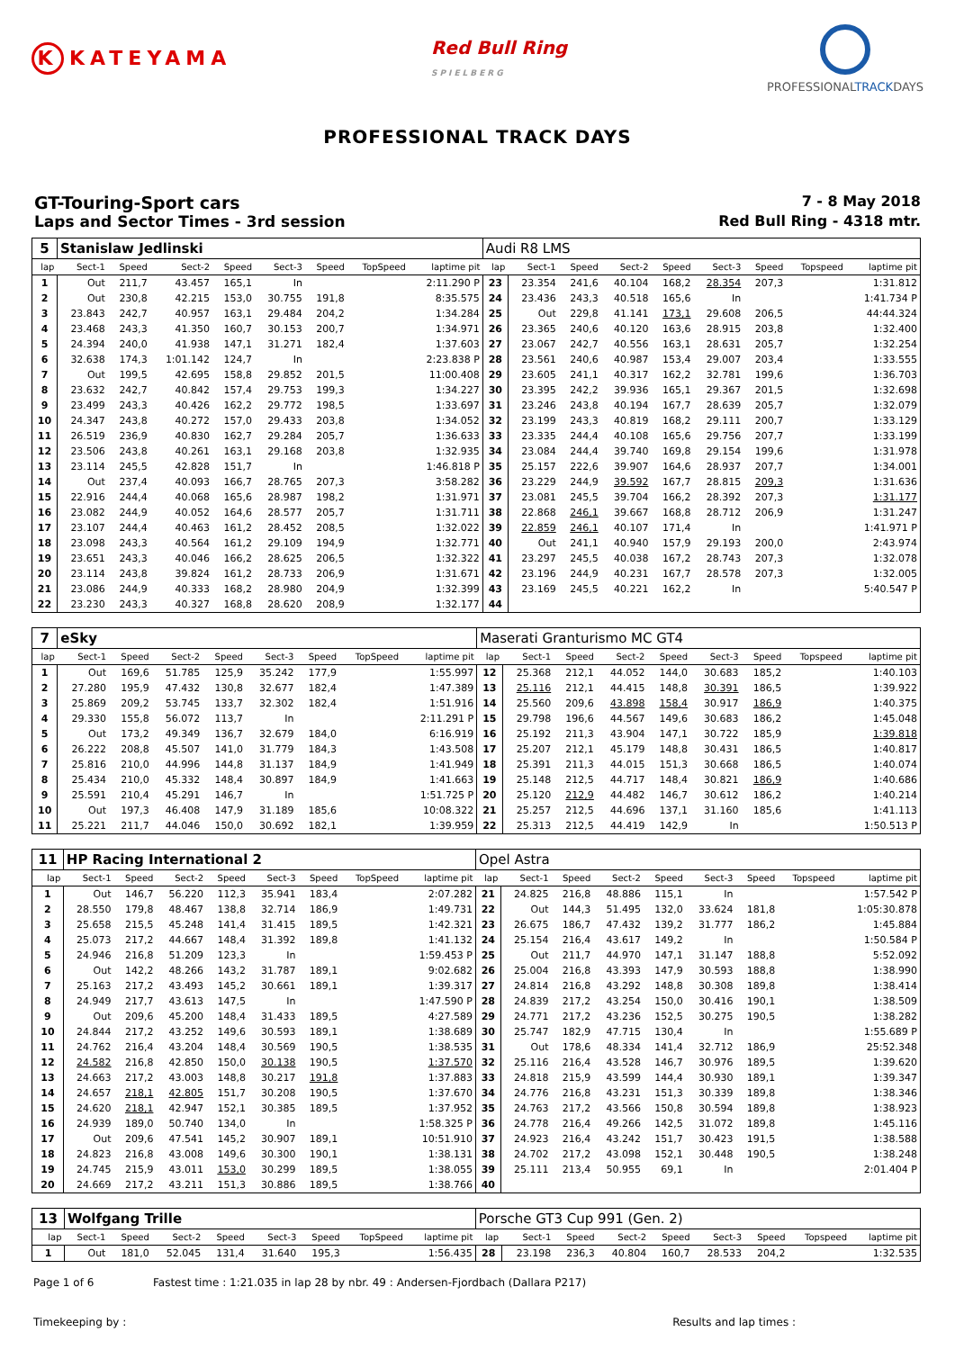K KATEYAMA
Red Bull Ring
SPIELBERG
PROFESSIONALTRACKDAYS
PROFESSIONAL TRACK DAYS
GT-Touring-Sport cars
7 - 8 May 2018
Laps and Sector Times - 3rd session
Red Bull Ring - 4318 mtr.
| 5 | Stanislaw Jedlinski | | | | | | | | Audi R8 LMS | | | | | | | | |
| lap | Sect-1 | Speed | Sect-2 | Speed | Sect-3 | Speed | TopSpeed | laptime pit | lap | Sect-1 | Speed | Sect-2 | Speed | Sect-3 | Speed | Topspeed | laptime pit |
| 1 | Out | 211,7 | 43.457 | 165,1 | In | | | 2:11.290 P | 23 | 23.354 | 241,6 | 40.104 | 168,2 | 28.354 | 207,3 | | 1:31.812 |
| 2 | Out | 230,8 | 42.215 | 153,0 | 30.755 | 191,8 | | 8:35.575 | 24 | 23.436 | 243,3 | 40.518 | 165,6 | In | | | 1:41.734 P |
| 3 | 23.843 | 242,7 | 40.957 | 163,1 | 29.484 | 204,2 | | 1:34.284 | 25 | Out | 229,8 | 41.141 | 173,1 | 29.608 | 206,5 | | 44:44.324 |
| 4 | 23.468 | 243,3 | 41.350 | 160,7 | 30.153 | 200,7 | | 1:34.971 | 26 | 23.365 | 240,6 | 40.120 | 163,6 | 28.915 | 203,8 | | 1:32.400 |
| 5 | 24.394 | 240,0 | 41.938 | 147,1 | 31.271 | 182,4 | | 1:37.603 | 27 | 23.067 | 242,7 | 40.556 | 163,1 | 28.631 | 205,7 | | 1:32.254 |
| 6 | 32.638 | 174,3 | 1:01.142 | 124,7 | In | | | 2:23.838 P | 28 | 23.561 | 240,6 | 40.987 | 153,4 | 29.007 | 203,4 | | 1:33.555 |
| 7 | Out | 199,5 | 42.695 | 158,8 | 29.852 | 201,5 | | 11:00.408 | 29 | 23.605 | 241,1 | 40.317 | 162,2 | 32.781 | 199,6 | | 1:36.703 |
| 8 | 23.632 | 242,7 | 40.842 | 157,4 | 29.753 | 199,3 | | 1:34.227 | 30 | 23.395 | 242,2 | 39.936 | 165,1 | 29.367 | 201,5 | | 1:32.698 |
| 9 | 23.499 | 243,3 | 40.426 | 162,2 | 29.772 | 198,5 | | 1:33.697 | 31 | 23.246 | 243,8 | 40.194 | 167,7 | 28.639 | 205,7 | | 1:32.079 |
| 10 | 24.347 | 243,8 | 40.272 | 157,0 | 29.433 | 203,8 | | 1:34.052 | 32 | 23.199 | 243,3 | 40.819 | 168,2 | 29.111 | 200,7 | | 1:33.129 |
| 11 | 26.519 | 236,9 | 40.830 | 162,7 | 29.284 | 205,7 | | 1:36.633 | 33 | 23.335 | 244,4 | 40.108 | 165,6 | 29.756 | 207,7 | | 1:33.199 |
| 12 | 23.506 | 243,8 | 40.261 | 163,1 | 29.168 | 203,8 | | 1:32.935 | 34 | 23.084 | 244,4 | 39.740 | 169,8 | 29.154 | 199,6 | | 1:31.978 |
| 13 | 23.114 | 245,5 | 42.828 | 151,7 | In | | | 1:46.818 P | 35 | 25.157 | 222,6 | 39.907 | 164,6 | 28.937 | 207,7 | | 1:34.001 |
| 14 | Out | 237,4 | 40.093 | 166,7 | 28.765 | 207,3 | | 3:58.282 | 36 | 23.229 | 244,9 | 39.592 | 167,7 | 28.815 | 209,3 | | 1:31.636 |
| 15 | 22.916 | 244,4 | 40.068 | 165,6 | 28.987 | 198,2 | | 1:31.971 | 37 | 23.081 | 245,5 | 39.704 | 166,2 | 28.392 | 207,3 | | 1:31.177 |
| 16 | 23.082 | 244,9 | 40.052 | 164,6 | 28.577 | 205,7 | | 1:31.711 | 38 | 22.868 | 246,1 | 39.667 | 168,8 | 28.712 | 206,9 | | 1:31.247 |
| 17 | 23.107 | 244,4 | 40.463 | 161,2 | 28.452 | 208,5 | | 1:32.022 | 39 | 22.859 | 246,1 | 40.107 | 171,4 | In | | | 1:41.971 P |
| 18 | 23.098 | 243,3 | 40.564 | 161,2 | 29.109 | 194,9 | | 1:32.771 | 40 | Out | 241,1 | 40.940 | 157,9 | 29.193 | 200,0 | | 2:43.974 |
| 19 | 23.651 | 243,3 | 40.046 | 166,2 | 28.625 | 206,5 | | 1:32.322 | 41 | 23.297 | 245,5 | 40.038 | 167,2 | 28.743 | 207,3 | | 1:32.078 |
| 20 | 23.114 | 243,8 | 39.824 | 161,2 | 28.733 | 206,9 | | 1:31.671 | 42 | 23.196 | 244,9 | 40.231 | 167,7 | 28.578 | 207,3 | | 1:32.005 |
| 21 | 23.086 | 244,9 | 40.333 | 168,2 | 28.980 | 204,9 | | 1:32.399 | 43 | 23.169 | 245,5 | 40.221 | 162,2 | In | | | 5:40.547 P |
| 22 | 23.230 | 243,3 | 40.327 | 168,8 | 28.620 | 208,9 | | 1:32.177 | 44 | | | | | | | | |
| 7 | eSky | | | | | | | | Maserati Granturismo MC GT4 | | | | | | | | |
| lap | Sect-1 | Speed | Sect-2 | Speed | Sect-3 | Speed | TopSpeed | laptime pit | lap | Sect-1 | Speed | Sect-2 | Speed | Sect-3 | Speed | Topspeed | laptime pit |
| 1 | Out | 169,6 | 51.785 | 125,9 | 35.242 | 177,9 | | 1:55.997 | 12 | 25.368 | 212,1 | 44.052 | 144,0 | 30.683 | 185,2 | | 1:40.103 |
| 2 | 27.280 | 195,9 | 47.432 | 130,8 | 32.677 | 182,4 | | 1:47.389 | 13 | 25.116 | 212,1 | 44.415 | 148,8 | 30.391 | 186,5 | | 1:39.922 |
| 3 | 25.869 | 209,2 | 53.745 | 133,7 | 32.302 | 182,4 | | 1:51.916 | 14 | 25.560 | 209,6 | 43.898 | 158,4 | 30.917 | 186,9 | | 1:40.375 |
| 4 | 29.330 | 155,8 | 56.072 | 113,7 | In | | | 2:11.291 P | 15 | 29.798 | 196,6 | 44.567 | 149,6 | 30.683 | 186,2 | | 1:45.048 |
| 5 | Out | 173,2 | 49.349 | 136,7 | 32.679 | 184,0 | | 6:16.919 | 16 | 25.192 | 211,3 | 43.904 | 147,1 | 30.722 | 185,9 | | 1:39.818 |
| 6 | 26.222 | 208,8 | 45.507 | 141,0 | 31.779 | 184,3 | | 1:43.508 | 17 | 25.207 | 212,1 | 45.179 | 148,8 | 30.431 | 186,5 | | 1:40.817 |
| 7 | 25.816 | 210,0 | 44.996 | 144,8 | 31.137 | 184,9 | | 1:41.949 | 18 | 25.391 | 211,3 | 44.015 | 151,3 | 30.668 | 186,5 | | 1:40.074 |
| 8 | 25.434 | 210,0 | 45.332 | 148,4 | 30.897 | 184,9 | | 1:41.663 | 19 | 25.148 | 212,5 | 44.717 | 148,4 | 30.821 | 186,9 | | 1:40.686 |
| 9 | 25.591 | 210,4 | 45.291 | 146,7 | In | | | 1:51.725 P | 20 | 25.120 | 212,9 | 44.482 | 146,7 | 30.612 | 186,2 | | 1:40.214 |
| 10 | Out | 197,3 | 46.408 | 147,9 | 31.189 | 185,6 | | 10:08.322 | 21 | 25.257 | 212,5 | 44.696 | 137,1 | 31.160 | 185,6 | | 1:41.113 |
| 11 | 25.221 | 211,7 | 44.046 | 150,0 | 30.692 | 182,1 | | 1:39.959 | 22 | 25.313 | 212,5 | 44.419 | 142,9 | In | | | 1:50.513 P |
| 11 | HP Racing International 2 | | | | | | | | Opel Astra | | | | | | | | |
| lap | Sect-1 | Speed | Sect-2 | Speed | Sect-3 | Speed | TopSpeed | laptime pit | lap | Sect-1 | Speed | Sect-2 | Speed | Sect-3 | Speed | Topspeed | laptime pit |
| 1 | Out | 146,7 | 56.220 | 112,3 | 35.941 | 183,4 | | 2:07.282 | 21 | 24.825 | 216,8 | 48.886 | 115,1 | In | | | 1:57.542 P |
| 2 | 28.550 | 179,8 | 48.467 | 138,8 | 32.714 | 186,9 | | 1:49.731 | 22 | Out | 144,3 | 51.495 | 132,0 | 33.624 | 181,8 | | 1:05:30.878 |
| 3 | 25.658 | 215,5 | 45.248 | 141,4 | 31.415 | 189,5 | | 1:42.321 | 23 | 26.675 | 186,7 | 47.432 | 139,2 | 31.777 | 186,2 | | 1:45.884 |
| 4 | 25.073 | 217,2 | 44.667 | 148,4 | 31.392 | 189,8 | | 1:41.132 | 24 | 25.154 | 216,4 | 43.617 | 149,2 | In | | | 1:50.584 P |
| 5 | 24.946 | 216,8 | 51.209 | 123,3 | In | | | 1:59.453 P | 25 | Out | 211,7 | 44.970 | 147,1 | 31.147 | 188,8 | | 5:52.092 |
| 6 | Out | 142,2 | 48.266 | 143,2 | 31.787 | 189,1 | | 9:02.682 | 26 | 25.004 | 216,8 | 43.393 | 147,9 | 30.593 | 188,8 | | 1:38.990 |
| 7 | 25.163 | 217,2 | 43.493 | 145,2 | 30.661 | 189,1 | | 1:39.317 | 27 | 24.814 | 216,8 | 43.292 | 148,8 | 30.308 | 189,8 | | 1:38.414 |
| 8 | 24.949 | 217,7 | 43.613 | 147,5 | In | | | 1:47.590 P | 28 | 24.839 | 217,2 | 43.254 | 150,0 | 30.416 | 190,1 | | 1:38.509 |
| 9 | Out | 209,6 | 45.200 | 148,4 | 31.433 | 189,5 | | 4:27.589 | 29 | 24.771 | 217,2 | 43.236 | 152,5 | 30.275 | 190,5 | | 1:38.282 |
| 10 | 24.844 | 217,2 | 43.252 | 149,6 | 30.593 | 189,1 | | 1:38.689 | 30 | 25.747 | 182,9 | 47.715 | 130,4 | In | | | 1:55.689 P |
| 11 | 24.762 | 216,4 | 43.204 | 148,4 | 30.569 | 190,5 | | 1:38.535 | 31 | Out | 178,6 | 48.334 | 141,4 | 32.712 | 186,9 | | 25:52.348 |
| 12 | 24.582 | 216,8 | 42.850 | 150,0 | 30.138 | 190,5 | | 1:37.570 | 32 | 25.116 | 216,4 | 43.528 | 146,7 | 30.976 | 189,5 | | 1:39.620 |
| 13 | 24.663 | 217,2 | 43.003 | 148,8 | 30.217 | 191,8 | | 1:37.883 | 33 | 24.818 | 215,9 | 43.599 | 144,4 | 30.930 | 189,1 | | 1:39.347 |
| 14 | 24.657 | 218,1 | 42.805 | 151,7 | 30.208 | 190,5 | | 1:37.670 | 34 | 24.776 | 216,8 | 43.231 | 151,3 | 30.339 | 189,8 | | 1:38.346 |
| 15 | 24.620 | 218,1 | 42.947 | 152,1 | 30.385 | 189,5 | | 1:37.952 | 35 | 24.763 | 217,2 | 43.566 | 150,8 | 30.594 | 189,8 | | 1:38.923 |
| 16 | 24.939 | 189,0 | 50.740 | 134,0 | In | | | 1:58.325 P | 36 | 24.778 | 216,4 | 49.266 | 142,5 | 31.072 | 189,8 | | 1:45.116 |
| 17 | Out | 209,6 | 47.541 | 145,2 | 30.907 | 189,1 | | 10:51.910 | 37 | 24.923 | 216,4 | 43.242 | 151,7 | 30.423 | 191,5 | | 1:38.588 |
| 18 | 24.823 | 216,8 | 43.008 | 149,6 | 30.300 | 190,1 | | 1:38.131 | 38 | 24.702 | 217,2 | 43.098 | 152,1 | 30.448 | 190,5 | | 1:38.248 |
| 19 | 24.745 | 215,9 | 43.011 | 153,0 | 30.299 | 189,5 | | 1:38.055 | 39 | 25.111 | 213,4 | 50.955 | 69,1 | In | | | 2:01.404 P |
| 20 | 24.669 | 217,2 | 43.211 | 151,3 | 30.886 | 189,5 | | 1:38.766 | 40 | | | | | | | | |
| 13 | Wolfgang Trille | | | | | | | | Porsche GT3 Cup 991 (Gen. 2) | | | | | | | | |
| lap | Sect-1 | Speed | Sect-2 | Speed | Sect-3 | Speed | TopSpeed | laptime pit | lap | Sect-1 | Speed | Sect-2 | Speed | Sect-3 | Speed | Topspeed | laptime pit |
| 1 | Out | 181,0 | 52.045 | 131,4 | 31.640 | 195,3 | | 1:56.435 | 28 | 23.198 | 236,3 | 40.804 | 160,7 | 28.533 | 204,2 | | 1:32.535 |
Page 1 of 6 Fastest time : 1:21.035 in lap 28 by nbr. 49 : Andersen-Fjordbach (Dallara P217)
Timekeeping by : Results and lap times :